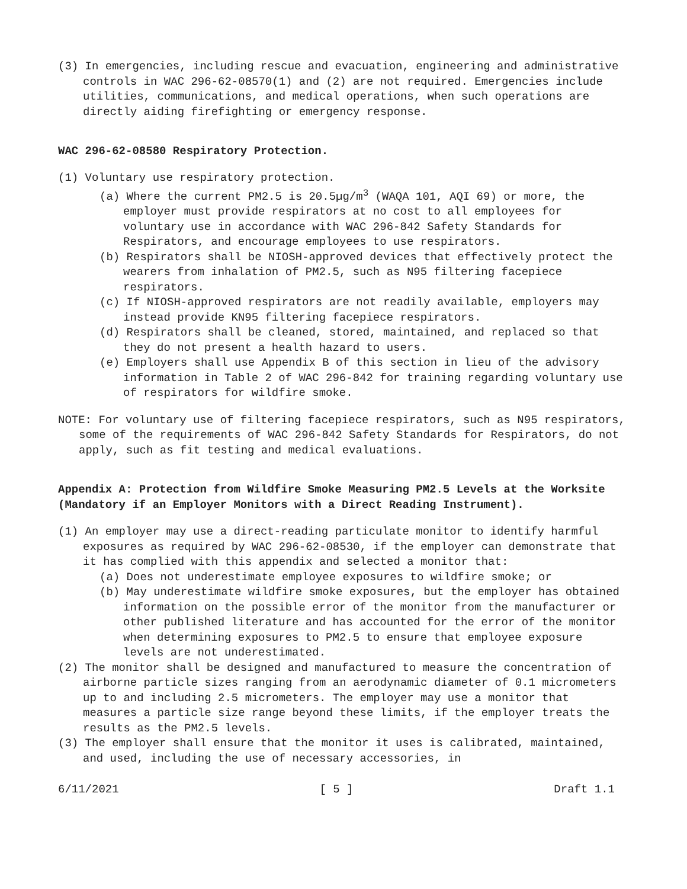(3) In emergencies, including rescue and evacuation, engineering and administrative controls in WAC 296-62-08570(1) and (2) are not required. Emergencies include utilities, communications, and medical operations, when such operations are directly aiding firefighting or emergency response.
WAC 296-62-08580 Respiratory Protection.
(1) Voluntary use respiratory protection.
(a) Where the current PM2.5 is 20.5µg/m<sup>3</sup> (WAQA 101, AQI 69) or more, the employer must provide respirators at no cost to all employees for voluntary use in accordance with WAC 296-842 Safety Standards for Respirators, and encourage employees to use respirators.
(b) Respirators shall be NIOSH-approved devices that effectively protect the wearers from inhalation of PM2.5, such as N95 filtering facepiece respirators.
(c) If NIOSH-approved respirators are not readily available, employers may instead provide KN95 filtering facepiece respirators.
(d) Respirators shall be cleaned, stored, maintained, and replaced so that they do not present a health hazard to users.
(e) Employers shall use Appendix B of this section in lieu of the advisory information in Table 2 of WAC 296-842 for training regarding voluntary use of respirators for wildfire smoke.
NOTE: For voluntary use of filtering facepiece respirators, such as N95 respirators, some of the requirements of WAC 296-842 Safety Standards for Respirators, do not apply, such as fit testing and medical evaluations.
Appendix A: Protection from Wildfire Smoke Measuring PM2.5 Levels at the Worksite (Mandatory if an Employer Monitors with a Direct Reading Instrument).
(1) An employer may use a direct-reading particulate monitor to identify harmful exposures as required by WAC 296-62-08530, if the employer can demonstrate that it has complied with this appendix and selected a monitor that:
(a) Does not underestimate employee exposures to wildfire smoke; or
(b) May underestimate wildfire smoke exposures, but the employer has obtained information on the possible error of the monitor from the manufacturer or other published literature and has accounted for the error of the monitor when determining exposures to PM2.5 to ensure that employee exposure levels are not underestimated.
(2) The monitor shall be designed and manufactured to measure the concentration of airborne particle sizes ranging from an aerodynamic diameter of 0.1 micrometers up to and including 2.5 micrometers. The employer may use a monitor that measures a particle size range beyond these limits, if the employer treats the results as the PM2.5 levels.
(3) The employer shall ensure that the monitor it uses is calibrated, maintained, and used, including the use of necessary accessories, in
6/11/2021 [ 5 ] Draft 1.1